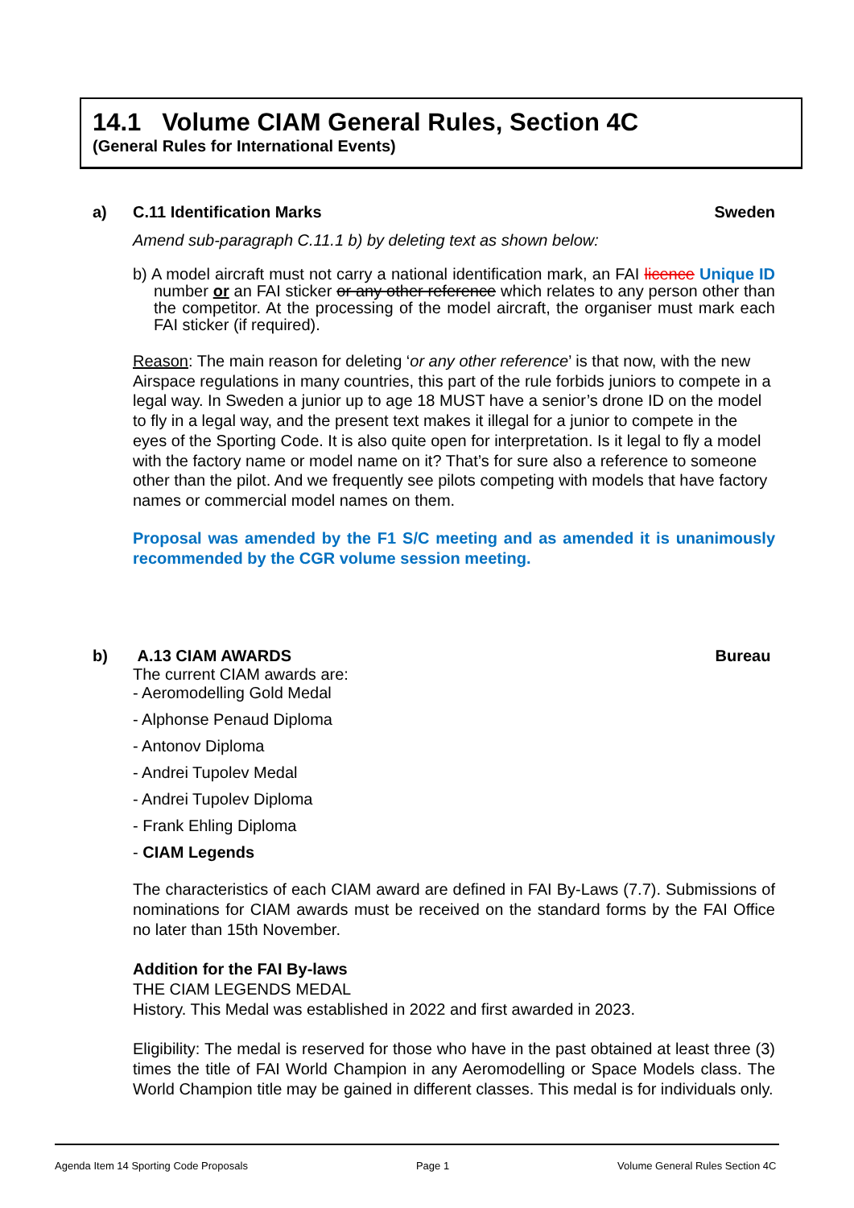14.1 Volume CIAM General Rules, Section 4C
(General Rules for International Events)
a) C.11 Identification Marks Sweden
Amend sub-paragraph C.11.1 b) by deleting text as shown below:
b) A model aircraft must not carry a national identification mark, an FAI licence Unique ID number or an FAI sticker or any other reference which relates to any person other than the competitor. At the processing of the model aircraft, the organiser must mark each FAI sticker (if required).
Reason: The main reason for deleting ‘or any other reference’ is that now, with the new Airspace regulations in many countries, this part of the rule forbids juniors to compete in a legal way. In Sweden a junior up to age 18 MUST have a senior’s drone ID on the model to fly in a legal way, and the present text makes it illegal for a junior to compete in the eyes of the Sporting Code. It is also quite open for interpretation. Is it legal to fly a model with the factory name or model name on it? That’s for sure also a reference to someone other than the pilot. And we frequently see pilots competing with models that have factory names or commercial model names on them.
Proposal was amended by the F1 S/C meeting and as amended it is unanimously recommended by the CGR volume session meeting.
b) A.13 CIAM AWARDS Bureau
The current CIAM awards are:
- Aeromodelling Gold Medal
- Alphonse Penaud Diploma
- Antonov Diploma
- Andrei Tupolev Medal
- Andrei Tupolev Diploma
- Frank Ehling Diploma
- CIAM Legends
The characteristics of each CIAM award are defined in FAI By-Laws (7.7). Submissions of nominations for CIAM awards must be received on the standard forms by the FAI Office no later than 15th November.
Addition for the FAI By-laws
THE CIAM LEGENDS MEDAL
History. This Medal was established in 2022 and first awarded in 2023.
Eligibility: The medal is reserved for those who have in the past obtained at least three (3) times the title of FAI World Champion in any Aeromodelling or Space Models class. The World Champion title may be gained in different classes. This medal is for individuals only.
Agenda Item 14 Sporting Code Proposals Page 1 Volume General Rules Section 4C